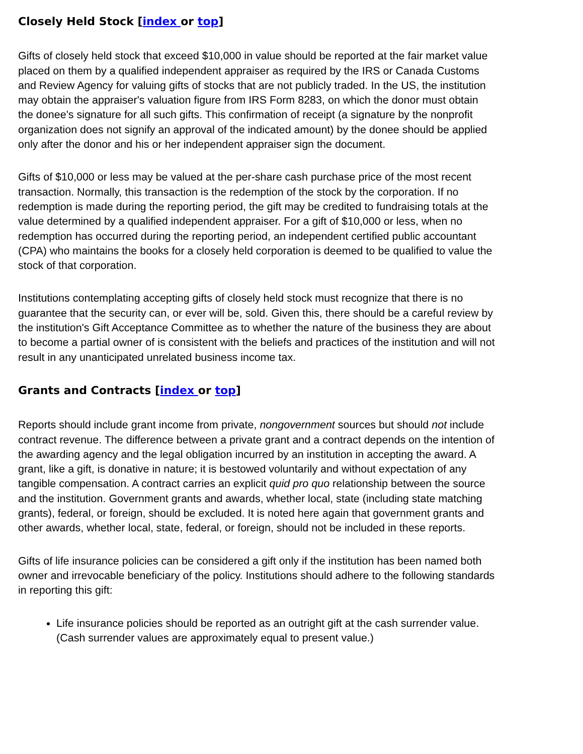Closely Held Stock [index or top]
Gifts of closely held stock that exceed $10,000 in value should be reported at the fair market value placed on them by a qualified independent appraiser as required by the IRS or Canada Customs and Review Agency for valuing gifts of stocks that are not publicly traded. In the US, the institution may obtain the appraiser's valuation figure from IRS Form 8283, on which the donor must obtain the donee's signature for all such gifts. This confirmation of receipt (a signature by the nonprofit organization does not signify an approval of the indicated amount) by the donee should be applied only after the donor and his or her independent appraiser sign the document.
Gifts of $10,000 or less may be valued at the per-share cash purchase price of the most recent transaction. Normally, this transaction is the redemption of the stock by the corporation. If no redemption is made during the reporting period, the gift may be credited to fundraising totals at the value determined by a qualified independent appraiser. For a gift of $10,000 or less, when no redemption has occurred during the reporting period, an independent certified public accountant (CPA) who maintains the books for a closely held corporation is deemed to be qualified to value the stock of that corporation.
Institutions contemplating accepting gifts of closely held stock must recognize that there is no guarantee that the security can, or ever will be, sold. Given this, there should be a careful review by the institution's Gift Acceptance Committee as to whether the nature of the business they are about to become a partial owner of is consistent with the beliefs and practices of the institution and will not result in any unanticipated unrelated business income tax.
Grants and Contracts [index or top]
Reports should include grant income from private, nongovernment sources but should not include contract revenue. The difference between a private grant and a contract depends on the intention of the awarding agency and the legal obligation incurred by an institution in accepting the award. A grant, like a gift, is donative in nature; it is bestowed voluntarily and without expectation of any tangible compensation. A contract carries an explicit quid pro quo relationship between the source and the institution. Government grants and awards, whether local, state (including state matching grants), federal, or foreign, should be excluded. It is noted here again that government grants and other awards, whether local, state, federal, or foreign, should not be included in these reports.
Gifts of life insurance policies can be considered a gift only if the institution has been named both owner and irrevocable beneficiary of the policy. Institutions should adhere to the following standards in reporting this gift:
Life insurance policies should be reported as an outright gift at the cash surrender value. (Cash surrender values are approximately equal to present value.)